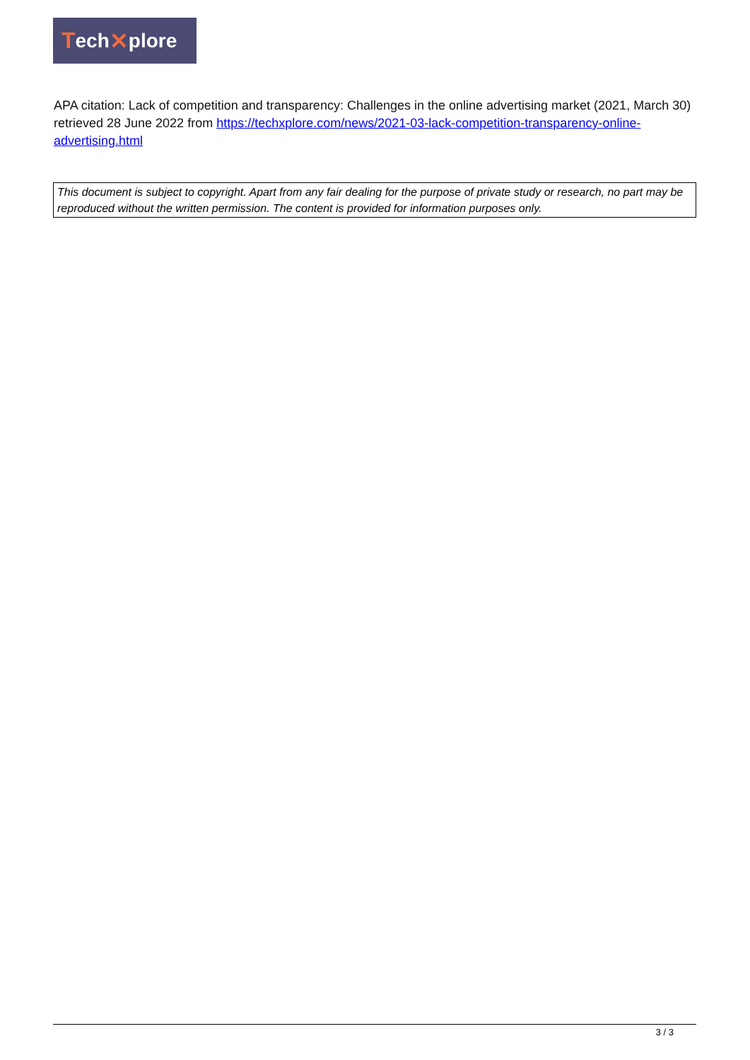Tech ✕ plore
APA citation: Lack of competition and transparency: Challenges in the online advertising market (2021, March 30) retrieved 28 June 2022 from https://techxplore.com/news/2021-03-lack-competition-transparency-online-advertising.html
This document is subject to copyright. Apart from any fair dealing for the purpose of private study or research, no part may be reproduced without the written permission. The content is provided for information purposes only.
3 / 3